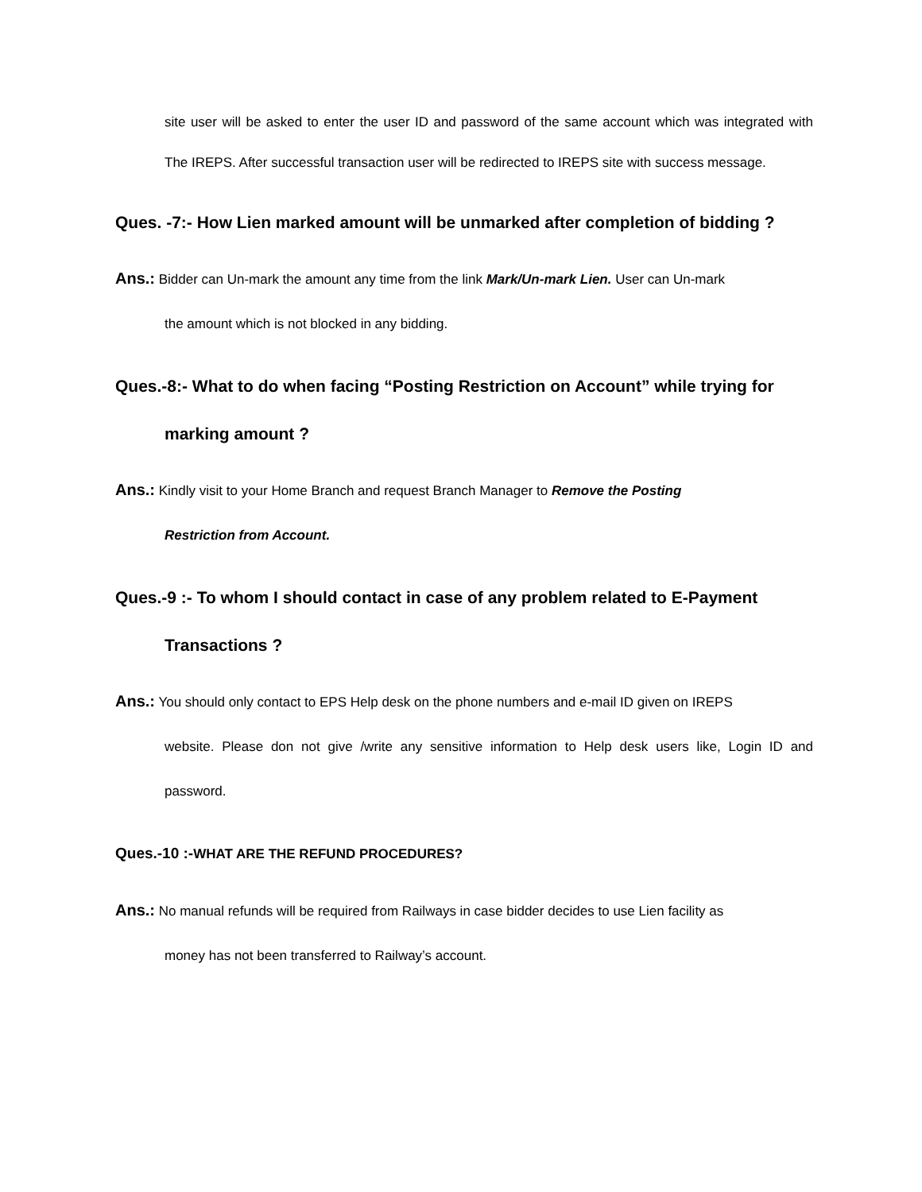site user will be asked to enter the user ID and password of the same account which was integrated with The IREPS. After successful transaction user will be redirected to IREPS site with success message.
Ques. -7:- How Lien marked amount will be unmarked after completion of bidding ?
Ans.: Bidder can Un-mark the amount any time from the link Mark/Un-mark Lien. User can Un-mark
the amount which is not blocked in any bidding.
Ques.-8:- What to do when facing “Posting Restriction on Account” while trying for
marking amount ?
Ans.: Kindly visit to your Home Branch and request Branch Manager to Remove the Posting
Restriction from Account.
Ques.-9 :- To whom I should contact in case of any problem related to E-Payment
Transactions ?
Ans.: You should only contact to EPS Help desk on the phone numbers and e-mail ID given on IREPS
website. Please don not give /write any sensitive information to Help desk users like, Login ID and password.
Ques.-10 :-WHAT ARE THE REFUND PROCEDURES?
Ans.: No manual refunds will be required from Railways in case bidder decides to use Lien facility as
money has not been transferred to Railway’s account.